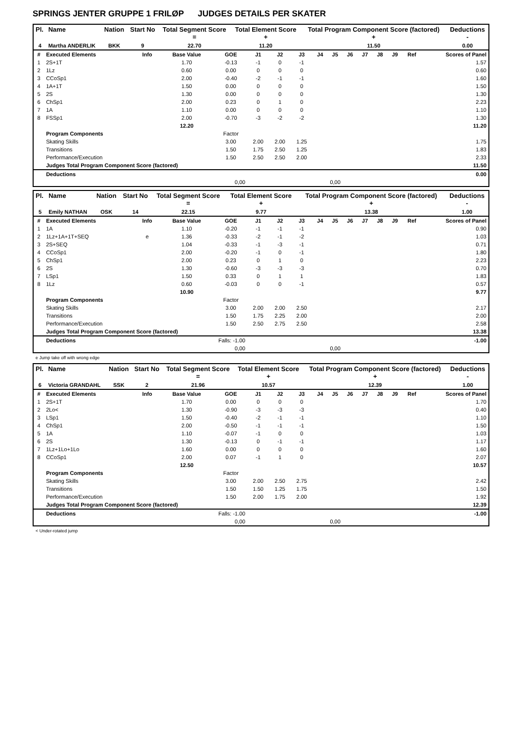SPRINGS JENTER GRUPPE 1 FRILØP JUDGES DETAILS PER SKATER
| Pl. | Name | Nation | Start No | Total Segment Score = | Total Element Score + | Total Program Component Score (factored) + | Deductions - |
| --- | --- | --- | --- | --- | --- | --- | --- |
| 4 | Martha ANDERLIK | BKK | 9 | 22.70 | 11.20 | 11.50 | 0.00 |
| # | Executed Elements | Info | Base Value | GOE | J1 | J2 | J3 | J4 | J5 | J6 | J7 | J8 | J9 | Ref | Scores of Panel |
| 1 | 2S+1T | | 1.70 | -0.13 | -1 | 0 | -1 | | | | | | | | 1.57 |
| 2 | 1Lz | | 0.60 | 0.00 | 0 | 0 | 0 | | | | | | | | 0.60 |
| 3 | CCoSp1 | | 2.00 | -0.40 | -2 | -1 | -1 | | | | | | | | 1.60 |
| 4 | 1A+1T | | 1.50 | 0.00 | 0 | 0 | 0 | | | | | | | | 1.50 |
| 5 | 2S | | 1.30 | 0.00 | 0 | 0 | 0 | | | | | | | | 1.30 |
| 6 | ChSp1 | | 2.00 | 0.23 | 0 | 1 | 0 | | | | | | | | 2.23 |
| 7 | 1A | | 1.10 | 0.00 | 0 | 0 | 0 | | | | | | | | 1.10 |
| 8 | FSSp1 | | 2.00 | -0.70 | -3 | -2 | -2 | | | | | | | | 1.30 |
| | | | 12.20 | | | | | | | | | | | | 11.20 |
| | Program Components | | | Factor | | | | | | | | | | | |
| | Skating Skills | | | 3.00 | 2.00 | 2.00 | 1.25 | | | | | | | | 1.75 |
| | Transitions | | | 1.50 | 1.75 | 2.50 | 1.25 | | | | | | | | 1.83 |
| | Performance/Execution | | | 1.50 | 2.50 | 2.50 | 2.00 | | | | | | | | 2.33 |
| | Judges Total Program Component Score (factored) | | | | | | | | | | | | | | 11.50 |
| | Deductions | | | | | | | | | | | | | | 0.00 |
| 0,00 | | | | | 0,00 | | | | | | | | | | |
| Pl. | Name | Nation | Start No | Total Segment Score = | Total Element Score + | Total Program Component Score (factored) + | Deductions - |
| --- | --- | --- | --- | --- | --- | --- | --- |
| 5 | Emily NATHAN | OSK | 14 | 22.15 | 9.77 | 13.38 | 1.00 |
| # | Executed Elements | Info | Base Value | GOE | J1 | J2 | J3 | J4 | J5 | J6 | J7 | J8 | J9 | Ref | Scores of Panel |
| 1 | 1A | | 1.10 | -0.20 | -1 | -1 | -1 | | | | | | | | 0.90 |
| 2 | 1Lz+1A+1T+SEQ | e | 1.36 | -0.33 | -2 | -1 | -2 | | | | | | | | 1.03 |
| 3 | 2S+SEQ | | 1.04 | -0.33 | -1 | -3 | -1 | | | | | | | | 0.71 |
| 4 | CCoSp1 | | 2.00 | -0.20 | -1 | 0 | -1 | | | | | | | | 1.80 |
| 5 | ChSp1 | | 2.00 | 0.23 | 0 | 1 | 0 | | | | | | | | 2.23 |
| 6 | 2S | | 1.30 | -0.60 | -3 | -3 | -3 | | | | | | | | 0.70 |
| 7 | LSp1 | | 1.50 | 0.33 | 0 | 1 | 1 | | | | | | | | 1.83 |
| 8 | 1Lz | | 0.60 | -0.03 | 0 | 0 | -1 | | | | | | | | 0.57 |
| | | | 10.90 | | | | | | | | | | | | 9.77 |
| | Program Components | | | Factor | | | | | | | | | | | |
| | Skating Skills | | | 3.00 | 2.00 | 2.00 | 2.50 | | | | | | | | 2.17 |
| | Transitions | | | 1.50 | 1.75 | 2.25 | 2.00 | | | | | | | | 2.00 |
| | Performance/Execution | | | 1.50 | 2.50 | 2.75 | 2.50 | | | | | | | | 2.58 |
| | Judges Total Program Component Score (factored) | | | | | | | | | | | | | | 13.38 |
| | Deductions | Falls: -1.00 | | | | | | | | | | | | | -1.00 |
| 0,00 | | | | | 0,00 | | | | | | | | | | |
e Jump take off with wrong edge
| Pl. | Name | Nation | Start No | Total Segment Score = | Total Element Score + | Total Program Component Score (factored) + | Deductions - |
| --- | --- | --- | --- | --- | --- | --- | --- |
| 6 | Victoria GRANDAHL | SSK | 2 | 21.96 | 10.57 | 12.39 | 1.00 |
| # | Executed Elements | Info | Base Value | GOE | J1 | J2 | J3 | J4 | J5 | J6 | J7 | J8 | J9 | Ref | Scores of Panel |
| 1 | 2S+1T | | 1.70 | 0.00 | 0 | 0 | 0 | | | | | | | | 1.70 |
| 2 | 2Lo< | | 1.30 | -0.90 | -3 | -3 | -3 | | | | | | | | 0.40 |
| 3 | LSp1 | | 1.50 | -0.40 | -2 | -1 | -1 | | | | | | | | 1.10 |
| 4 | ChSp1 | | 2.00 | -0.50 | -1 | -1 | -1 | | | | | | | | 1.50 |
| 5 | 1A | | 1.10 | -0.07 | -1 | 0 | 0 | | | | | | | | 1.03 |
| 6 | 2S | | 1.30 | -0.13 | 0 | -1 | -1 | | | | | | | | 1.17 |
| 7 | 1Lz+1Lo+1Lo | | 1.60 | 0.00 | 0 | 0 | 0 | | | | | | | | 1.60 |
| 8 | CCoSp1 | | 2.00 | 0.07 | -1 | 1 | 0 | | | | | | | | 2.07 |
| | | | 12.50 | | | | | | | | | | | | 10.57 |
| | Program Components | | | Factor | | | | | | | | | | | |
| | Skating Skills | | | 3.00 | 2.00 | 2.50 | 2.75 | | | | | | | | 2.42 |
| | Transitions | | | 1.50 | 1.50 | 1.25 | 1.75 | | | | | | | | 1.50 |
| | Performance/Execution | | | 1.50 | 2.00 | 1.75 | 2.00 | | | | | | | | 1.92 |
| | Judges Total Program Component Score (factored) | | | | | | | | | | | | | | 12.39 |
| | Deductions | Falls: -1.00 | | | | | | | | | | | | | -1.00 |
| 0,00 | | | | | 0,00 | | | | | | | | | | |
< Under-rotated jump